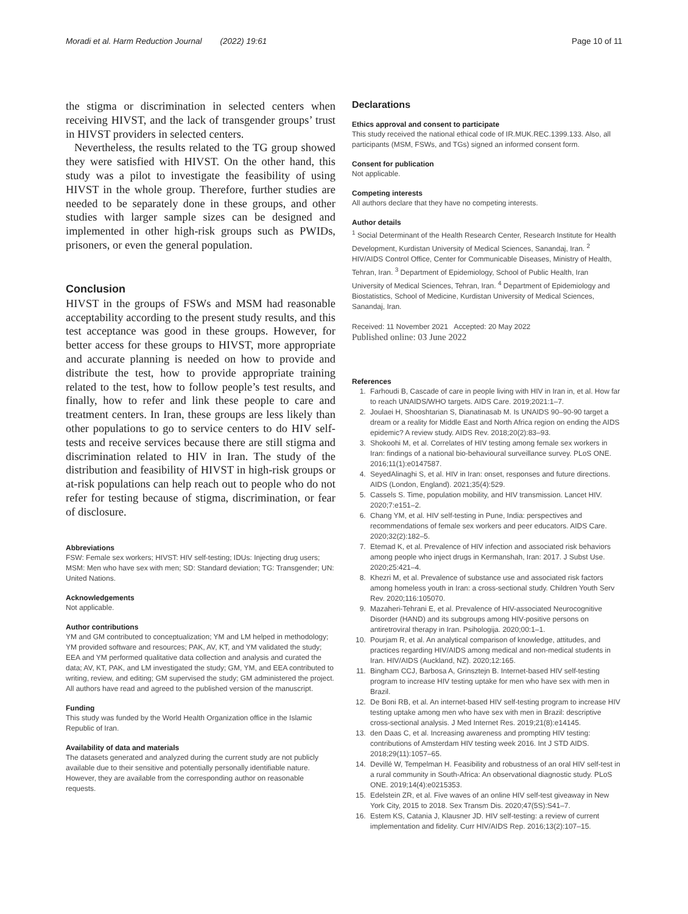Moradi et al. Harm Reduction Journal (2022) 19:61 Page 10 of 11
the stigma or discrimination in selected centers when receiving HIVST, and the lack of transgender groups’ trust in HIVST providers in selected centers.
Nevertheless, the results related to the TG group showed they were satisfied with HIVST. On the other hand, this study was a pilot to investigate the feasibility of using HIVST in the whole group. Therefore, further studies are needed to be separately done in these groups, and other studies with larger sample sizes can be designed and implemented in other high-risk groups such as PWIDs, prisoners, or even the general population.
Conclusion
HIVST in the groups of FSWs and MSM had reasonable acceptability according to the present study results, and this test acceptance was good in these groups. However, for better access for these groups to HIVST, more appropriate and accurate planning is needed on how to provide and distribute the test, how to provide appropriate training related to the test, how to follow people’s test results, and finally, how to refer and link these people to care and treatment centers. In Iran, these groups are less likely than other populations to go to service centers to do HIV self-tests and receive services because there are still stigma and discrimination related to HIV in Iran. The study of the distribution and feasibility of HIVST in high-risk groups or at-risk populations can help reach out to people who do not refer for testing because of stigma, discrimination, or fear of disclosure.
Abbreviations
FSW: Female sex workers; HIVST: HIV self-testing; IDUs: Injecting drug users; MSM: Men who have sex with men; SD: Standard deviation; TG: Transgender; UN: United Nations.
Acknowledgements
Not applicable.
Author contributions
YM and GM contributed to conceptualization; YM and LM helped in methodology; YM provided software and resources; PAK, AV, KT, and YM validated the study; EEA and YM performed qualitative data collection and analysis and curated the data; AV, KT, PAK, and LM investigated the study; GM, YM, and EEA contributed to writing, review, and editing; GM supervised the study; GM administered the project. All authors have read and agreed to the published version of the manuscript.
Funding
This study was funded by the World Health Organization office in the Islamic Republic of Iran.
Availability of data and materials
The datasets generated and analyzed during the current study are not publicly available due to their sensitive and potentially personally identifiable nature. However, they are available from the corresponding author on reasonable requests.
Declarations
Ethics approval and consent to participate
This study received the national ethical code of IR.MUK.REC.1399.133. Also, all participants (MSM, FSWs, and TGs) signed an informed consent form.
Consent for publication
Not applicable.
Competing interests
All authors declare that they have no competing interests.
Author details
<sup>1</sup> Social Determinant of the Health Research Center, Research Institute for Health Development, Kurdistan University of Medical Sciences, Sanandaj, Iran. <sup>2</sup> HIV/AIDS Control Office, Center for Communicable Diseases, Ministry of Health, Tehran, Iran. <sup>3</sup> Department of Epidemiology, School of Public Health, Iran University of Medical Sciences, Tehran, Iran. <sup>4</sup> Department of Epidemiology and Biostatistics, School of Medicine, Kurdistan University of Medical Sciences, Sanandaj, Iran.
Received: 11 November 2021 Accepted: 20 May 2022
Published online: 03 June 2022
References
1. Farhoudi B, Cascade of care in people living with HIV in Iran in, et al. How far to reach UNAIDS/WHO targets. AIDS Care. 2019;2021:1–7.
2. Joulaei H, Shooshtarian S, Dianatinasab M. Is UNAIDS 90–90-90 target a dream or a reality for Middle East and North Africa region on ending the AIDS epidemic? A review study. AIDS Rev. 2018;20(2):83–93.
3. Shokoohi M, et al. Correlates of HIV testing among female sex workers in Iran: findings of a national bio-behavioural surveillance survey. PLoS ONE. 2016;11(1):e0147587.
4. SeyedAlinaghi S, et al. HIV in Iran: onset, responses and future directions. AIDS (London, England). 2021;35(4):529.
5. Cassels S. Time, population mobility, and HIV transmission. Lancet HIV. 2020;7:e151–2.
6. Chang YM, et al. HIV self-testing in Pune, India: perspectives and recommendations of female sex workers and peer educators. AIDS Care. 2020;32(2):182–5.
7. Etemad K, et al. Prevalence of HIV infection and associated risk behaviors among people who inject drugs in Kermanshah, Iran: 2017. J Subst Use. 2020;25:421–4.
8. Khezri M, et al. Prevalence of substance use and associated risk factors among homeless youth in Iran: a cross-sectional study. Children Youth Serv Rev. 2020;116:105070.
9. Mazaheri-Tehrani E, et al. Prevalence of HIV-associated Neurocognitive Disorder (HAND) and its subgroups among HIV-positive persons on antiretroviral therapy in Iran. Psihologija. 2020;00:1–1.
10. Pourjam R, et al. An analytical comparison of knowledge, attitudes, and practices regarding HIV/AIDS among medical and non-medical students in Iran. HIV/AIDS (Auckland, NZ). 2020;12:165.
11. Bingham CCJ, Barbosa A, Grinsztejn B. Internet-based HIV self-testing program to increase HIV testing uptake for men who have sex with men in Brazil.
12. De Boni RB, et al. An internet-based HIV self-testing program to increase HIV testing uptake among men who have sex with men in Brazil: descriptive cross-sectional analysis. J Med Internet Res. 2019;21(8):e14145.
13. den Daas C, et al. Increasing awareness and prompting HIV testing: contributions of Amsterdam HIV testing week 2016. Int J STD AIDS. 2018;29(11):1057–65.
14. Devillé W, Tempelman H. Feasibility and robustness of an oral HIV self-test in a rural community in South-Africa: An observational diagnostic study. PLoS ONE. 2019;14(4):e0215353.
15. Edelstein ZR, et al. Five waves of an online HIV self-test giveaway in New York City, 2015 to 2018. Sex Transm Dis. 2020;47(5S):S41–7.
16. Estem KS, Catania J, Klausner JD. HIV self-testing: a review of current implementation and fidelity. Curr HIV/AIDS Rep. 2016;13(2):107–15.